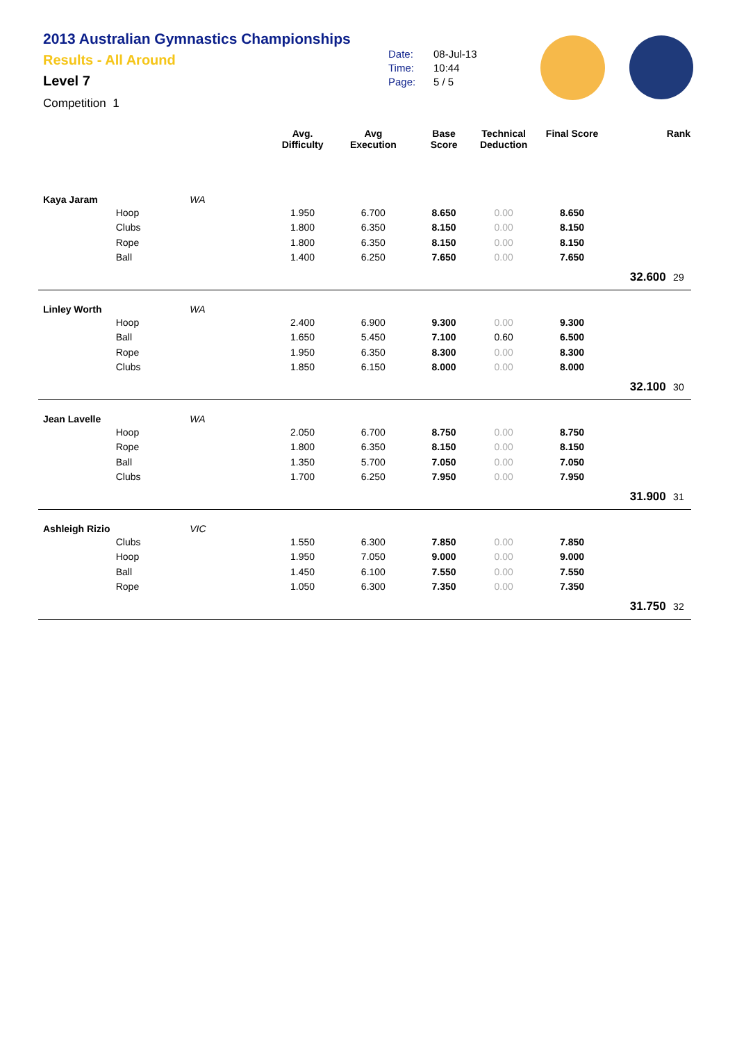2013 Australian Gymnastics Championships
Results - All Around
Level 7
Competition 1
Date: 08-Jul-13
Time: 10:44
Page: 5 / 5
| | | | Avg. Difficulty | Avg Execution | Base Score | Technical Deduction | Final Score | | Rank |
| --- | --- | --- | --- | --- | --- | --- | --- | --- | --- |
| Kaya Jaram | | WA | | | | | | | |
| | Hoop | | 1.950 | 6.700 | 8.650 | 0.00 | 8.650 | | |
| | Clubs | | 1.800 | 6.350 | 8.150 | 0.00 | 8.150 | | |
| | Rope | | 1.800 | 6.350 | 8.150 | 0.00 | 8.150 | | |
| | Ball | | 1.400 | 6.250 | 7.650 | 0.00 | 7.650 | | |
| | | | | | | | | 32.600 | 29 |
| Linley Worth | | WA | | | | | | | |
| | Hoop | | 2.400 | 6.900 | 9.300 | 0.00 | 9.300 | | |
| | Ball | | 1.650 | 5.450 | 7.100 | 0.60 | 6.500 | | |
| | Rope | | 1.950 | 6.350 | 8.300 | 0.00 | 8.300 | | |
| | Clubs | | 1.850 | 6.150 | 8.000 | 0.00 | 8.000 | | |
| | | | | | | | | 32.100 | 30 |
| Jean Lavelle | | WA | | | | | | | |
| | Hoop | | 2.050 | 6.700 | 8.750 | 0.00 | 8.750 | | |
| | Rope | | 1.800 | 6.350 | 8.150 | 0.00 | 8.150 | | |
| | Ball | | 1.350 | 5.700 | 7.050 | 0.00 | 7.050 | | |
| | Clubs | | 1.700 | 6.250 | 7.950 | 0.00 | 7.950 | | |
| | | | | | | | | 31.900 | 31 |
| Ashleigh Rizio | | VIC | | | | | | | |
| | Clubs | | 1.550 | 6.300 | 7.850 | 0.00 | 7.850 | | |
| | Hoop | | 1.950 | 7.050 | 9.000 | 0.00 | 9.000 | | |
| | Ball | | 1.450 | 6.100 | 7.550 | 0.00 | 7.550 | | |
| | Rope | | 1.050 | 6.300 | 7.350 | 0.00 | 7.350 | | |
| | | | | | | | | 31.750 | 32 |